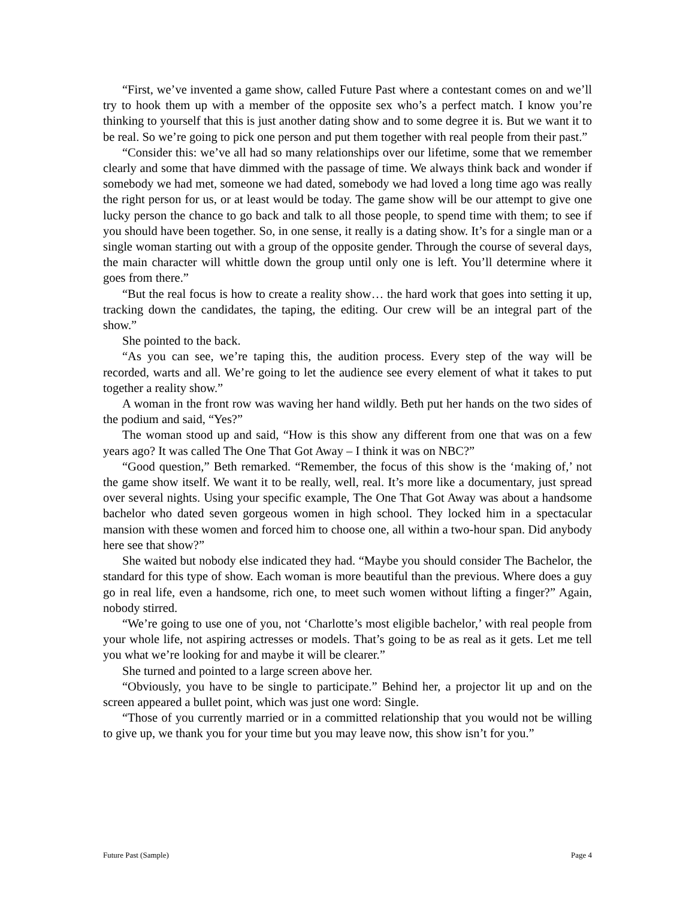“First, we’ve invented a game show, called Future Past where a contestant comes on and we’ll try to hook them up with a member of the opposite sex who’s a perfect match. I know you’re thinking to yourself that this is just another dating show and to some degree it is. But we want it to be real. So we’re going to pick one person and put them together with real people from their past.”
“Consider this: we’ve all had so many relationships over our lifetime, some that we remember clearly and some that have dimmed with the passage of time. We always think back and wonder if somebody we had met, someone we had dated, somebody we had loved a long time ago was really the right person for us, or at least would be today. The game show will be our attempt to give one lucky person the chance to go back and talk to all those people, to spend time with them; to see if you should have been together. So, in one sense, it really is a dating show. It’s for a single man or a single woman starting out with a group of the opposite gender. Through the course of several days, the main character will whittle down the group until only one is left. You’ll determine where it goes from there.”
“But the real focus is how to create a reality show… the hard work that goes into setting it up, tracking down the candidates, the taping, the editing. Our crew will be an integral part of the show.”
She pointed to the back.
“As you can see, we’re taping this, the audition process. Every step of the way will be recorded, warts and all. We’re going to let the audience see every element of what it takes to put together a reality show.”
A woman in the front row was waving her hand wildly. Beth put her hands on the two sides of the podium and said, “Yes?”
The woman stood up and said, “How is this show any different from one that was on a few years ago? It was called The One That Got Away – I think it was on NBC?”
“Good question,” Beth remarked. “Remember, the focus of this show is the ‘making of,’ not the game show itself. We want it to be really, well, real. It’s more like a documentary, just spread over several nights. Using your specific example, The One That Got Away was about a handsome bachelor who dated seven gorgeous women in high school. They locked him in a spectacular mansion with these women and forced him to choose one, all within a two-hour span. Did anybody here see that show?”
She waited but nobody else indicated they had. “Maybe you should consider The Bachelor, the standard for this type of show. Each woman is more beautiful than the previous. Where does a guy go in real life, even a handsome, rich one, to meet such women without lifting a finger?” Again, nobody stirred.
“We’re going to use one of you, not ‘Charlotte’s most eligible bachelor,’ with real people from your whole life, not aspiring actresses or models. That’s going to be as real as it gets. Let me tell you what we’re looking for and maybe it will be clearer.”
She turned and pointed to a large screen above her.
“Obviously, you have to be single to participate.” Behind her, a projector lit up and on the screen appeared a bullet point, which was just one word: Single.
“Those of you currently married or in a committed relationship that you would not be willing to give up, we thank you for your time but you may leave now, this show isn’t for you.”
Future Past (Sample) Page 4